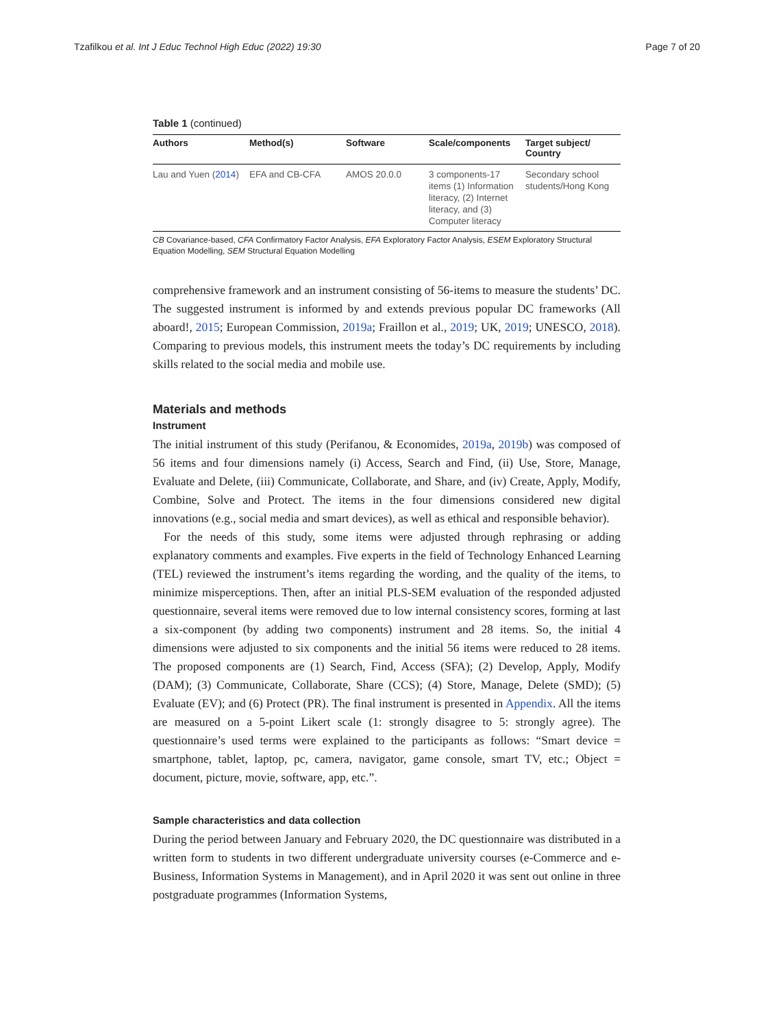Tzafilkou et al. Int J Educ Technol High Educ (2022) 19:30 Page 7 of 20
Table 1 (continued)
| Authors | Method(s) | Software | Scale/components | Target subject/ Country |
| --- | --- | --- | --- | --- |
| Lau and Yuen ( 2014 ) | EFA and CB-CFA | AMOS 20.0.0 | 3 components-17 items (1) Information literacy, (2) Internet literacy, and (3) Computer literacy | Secondary school students/Hong Kong |
CB Covariance-based, CFA Confirmatory Factor Analysis, EFA Exploratory Factor Analysis, ESEM Exploratory Structural Equation Modelling, SEM Structural Equation Modelling
comprehensive framework and an instrument consisting of 56-items to measure the students’ DC. The suggested instrument is informed by and extends previous popular DC frameworks (All aboard!, 2015; European Commission, 2019a; Fraillon et al., 2019; UK, 2019; UNESCO, 2018). Comparing to previous models, this instrument meets the today’s DC requirements by including skills related to the social media and mobile use.
Materials and methods
Instrument
The initial instrument of this study (Perifanou, & Economides, 2019a, 2019b) was composed of 56 items and four dimensions namely (i) Access, Search and Find, (ii) Use, Store, Manage, Evaluate and Delete, (iii) Communicate, Collaborate, and Share, and (iv) Create, Apply, Modify, Combine, Solve and Protect. The items in the four dimensions considered new digital innovations (e.g., social media and smart devices), as well as ethical and responsible behavior).
For the needs of this study, some items were adjusted through rephrasing or adding explanatory comments and examples. Five experts in the field of Technology Enhanced Learning (TEL) reviewed the instrument’s items regarding the wording, and the quality of the items, to minimize misperceptions. Then, after an initial PLS-SEM evaluation of the responded adjusted questionnaire, several items were removed due to low internal consistency scores, forming at last a six-component (by adding two components) instrument and 28 items. So, the initial 4 dimensions were adjusted to six components and the initial 56 items were reduced to 28 items. The proposed components are (1) Search, Find, Access (SFA); (2) Develop, Apply, Modify (DAM); (3) Communicate, Collaborate, Share (CCS); (4) Store, Manage, Delete (SMD); (5) Evaluate (EV); and (6) Protect (PR). The final instrument is presented in Appendix. All the items are measured on a 5-point Likert scale (1: strongly disagree to 5: strongly agree). The questionnaire’s used terms were explained to the participants as follows: “Smart device = smartphone, tablet, laptop, pc, camera, navigator, game console, smart TV, etc.; Object = document, picture, movie, software, app, etc.”.
Sample characteristics and data collection
During the period between January and February 2020, the DC questionnaire was distributed in a written form to students in two different undergraduate university courses (e-Commerce and e-Business, Information Systems in Management), and in April 2020 it was sent out online in three postgraduate programmes (Information Systems,